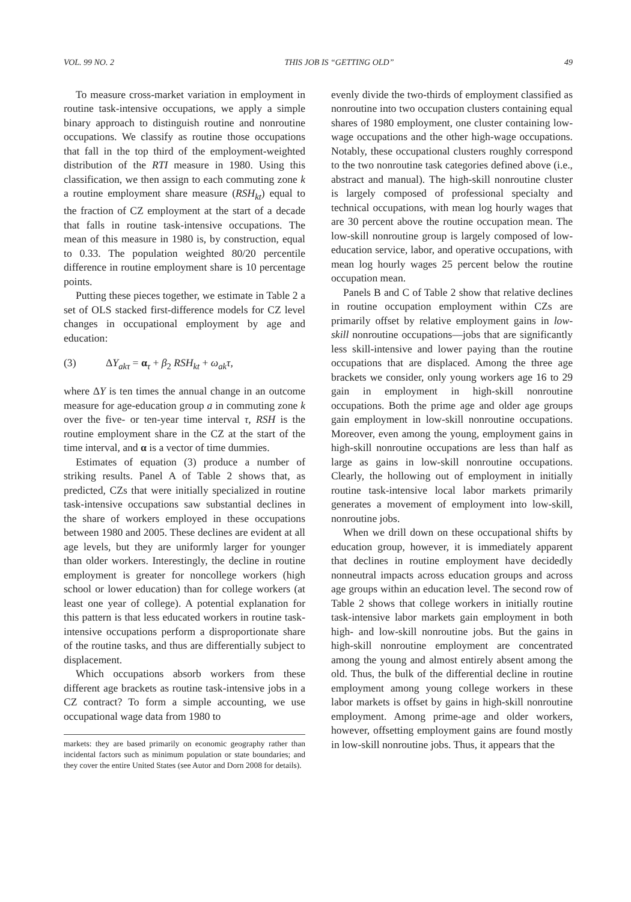VOL. 99 NO. 2 THIS JOB IS “GETTING OLD” 49
To measure cross-market variation in employment in routine task-intensive occupations, we apply a simple binary approach to distinguish routine and nonroutine occupations. We classify as routine those occupations that fall in the top third of the employment-weighted distribution of the RTI measure in 1980. Using this classification, we then assign to each commuting zone k a routine employment share measure (RSH<sub>kt</sub>) equal to the fraction of CZ employment at the start of a decade that falls in routine task-intensive occupations. The mean of this measure in 1980 is, by construction, equal to 0.33. The population weighted 80/20 percentile difference in routine employment share is 10 percentage points.
Putting these pieces together, we estimate in Table 2 a set of OLS stacked first-difference models for CZ level changes in occupational employment by age and education:
(3) ΔY<sub>akτ</sub> = α<sub>τ</sub> + β<sub>2</sub> RSH<sub>kt</sub> + ω<sub>ak</sub>τ,
where ΔY is ten times the annual change in an outcome measure for age-education group a in commuting zone k over the five- or ten-year time interval τ, RSH is the routine employment share in the CZ at the start of the time interval, and α is a vector of time dummies.
Estimates of equation (3) produce a number of striking results. Panel A of Table 2 shows that, as predicted, CZs that were initially specialized in routine task-intensive occupations saw substantial declines in the share of workers employed in these occupations between 1980 and 2005. These declines are evident at all age levels, but they are uniformly larger for younger than older workers. Interestingly, the decline in routine employment is greater for noncollege workers (high school or lower education) than for college workers (at least one year of college). A potential explanation for this pattern is that less educated workers in routine task-intensive occupations perform a disproportionate share of the routine tasks, and thus are differentially subject to displacement.
Which occupations absorb workers from these different age brackets as routine task-intensive jobs in a CZ contract? To form a simple accounting, we use occupational wage data from 1980 to
markets: they are based primarily on economic geography rather than incidental factors such as minimum population or state boundaries; and they cover the entire United States (see Autor and Dorn 2008 for details).
evenly divide the two-thirds of employment classified as nonroutine into two occupation clusters containing equal shares of 1980 employment, one cluster containing low-wage occupations and the other high-wage occupations. Notably, these occupational clusters roughly correspond to the two nonroutine task categories defined above (i.e., abstract and manual). The high-skill nonroutine cluster is largely composed of professional specialty and technical occupations, with mean log hourly wages that are 30 percent above the routine occupation mean. The low-skill nonroutine group is largely composed of low-education service, labor, and operative occupations, with mean log hourly wages 25 percent below the routine occupation mean.
Panels B and C of Table 2 show that relative declines in routine occupation employment within CZs are primarily offset by relative employment gains in low-skill nonroutine occupations—jobs that are significantly less skill-intensive and lower paying than the routine occupations that are displaced. Among the three age brackets we consider, only young workers age 16 to 29 gain in employment in high-skill nonroutine occupations. Both the prime age and older age groups gain employment in low-skill nonroutine occupations. Moreover, even among the young, employment gains in high-skill nonroutine occupations are less than half as large as gains in low-skill nonroutine occupations. Clearly, the hollowing out of employment in initially routine task-intensive local labor markets primarily generates a movement of employment into low-skill, nonroutine jobs.
When we drill down on these occupational shifts by education group, however, it is immediately apparent that declines in routine employment have decidedly nonneutral impacts across education groups and across age groups within an education level. The second row of Table 2 shows that college workers in initially routine task-intensive labor markets gain employment in both high- and low-skill nonroutine jobs. But the gains in high-skill nonroutine employment are concentrated among the young and almost entirely absent among the old. Thus, the bulk of the differential decline in routine employment among young college workers in these labor markets is offset by gains in high-skill nonroutine employment. Among prime-age and older workers, however, offsetting employment gains are found mostly in low-skill nonroutine jobs. Thus, it appears that the